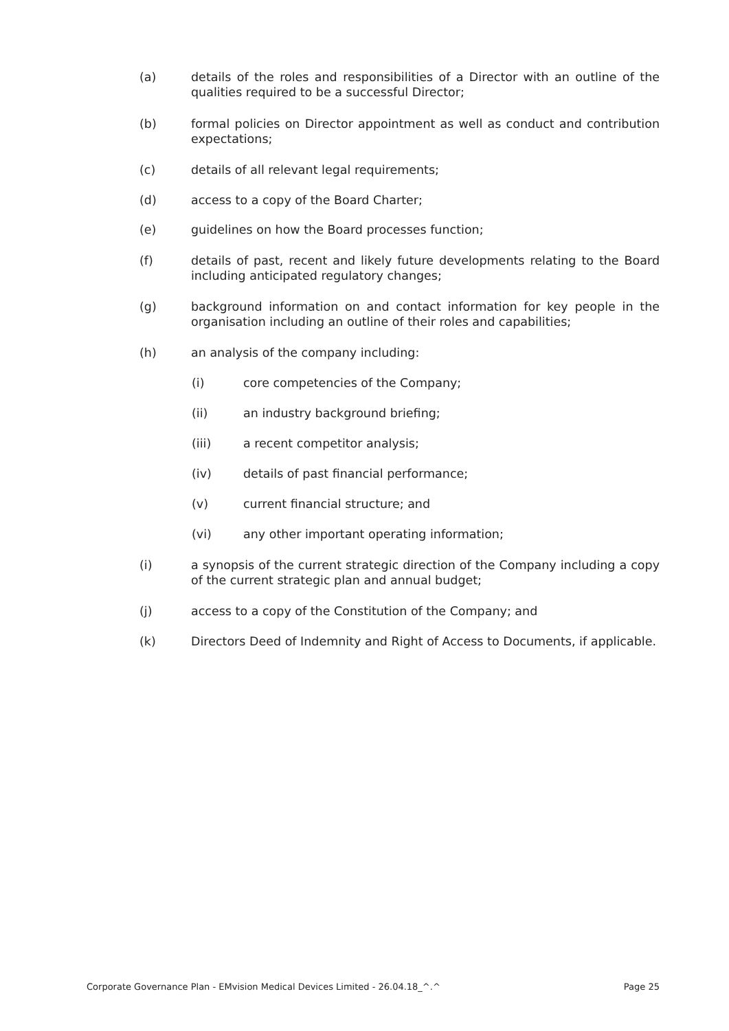(a) details of the roles and responsibilities of a Director with an outline of the qualities required to be a successful Director;
(b) formal policies on Director appointment as well as conduct and contribution expectations;
(c) details of all relevant legal requirements;
(d) access to a copy of the Board Charter;
(e) guidelines on how the Board processes function;
(f) details of past, recent and likely future developments relating to the Board including anticipated regulatory changes;
(g) background information on and contact information for key people in the organisation including an outline of their roles and capabilities;
(h) an analysis of the company including:
(i) core competencies of the Company;
(ii) an industry background briefing;
(iii) a recent competitor analysis;
(iv) details of past financial performance;
(v) current financial structure; and
(vi) any other important operating information;
(i) a synopsis of the current strategic direction of the Company including a copy of the current strategic plan and annual budget;
(j) access to a copy of the Constitution of the Company; and
(k) Directors Deed of Indemnity and Right of Access to Documents, if applicable.
Corporate Governance Plan - EMvision Medical Devices Limited - 26.04.18_^.^ Page 25